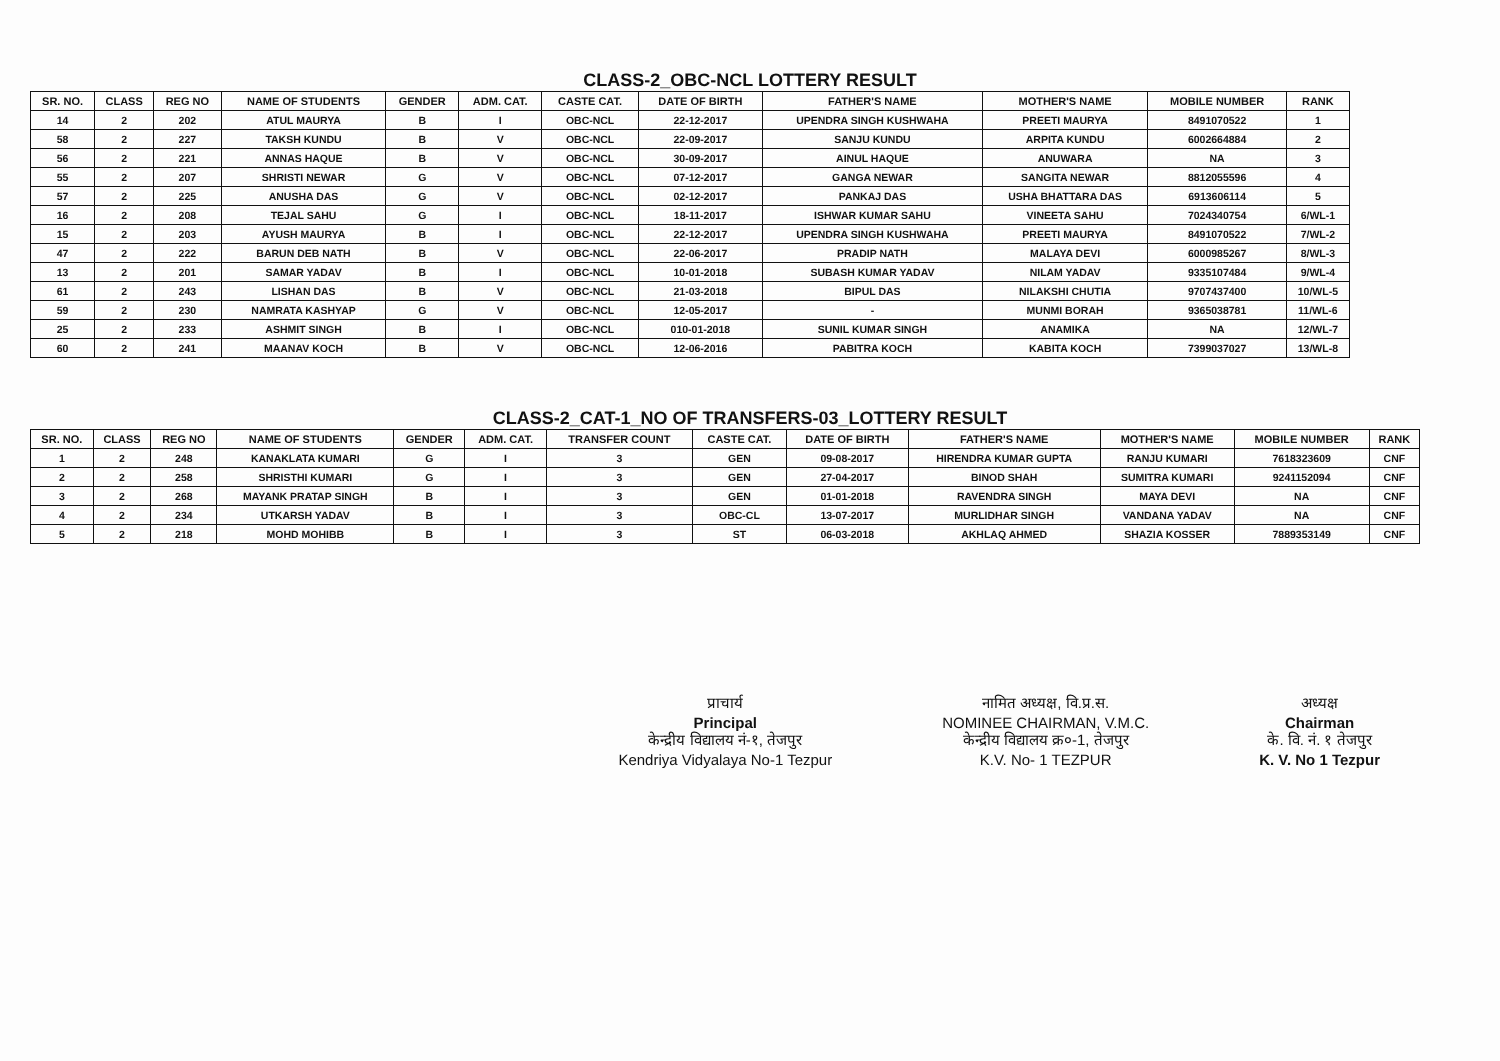CLASS-2_OBC-NCL LOTTERY RESULT
| SR. NO. | CLASS | REG NO | NAME OF STUDENTS | GENDER | ADM. CAT. | CASTE CAT. | DATE OF BIRTH | FATHER'S NAME | MOTHER'S NAME | MOBILE NUMBER | RANK |
| --- | --- | --- | --- | --- | --- | --- | --- | --- | --- | --- | --- |
| 14 | 2 | 202 | ATUL MAURYA | B | I | OBC-NCL | 22-12-2017 | UPENDRA SINGH KUSHWAHA | PREETI MAURYA | 8491070522 | 1 |
| 58 | 2 | 227 | TAKSH KUNDU | B | V | OBC-NCL | 22-09-2017 | SANJU KUNDU | ARPITA KUNDU | 6002664884 | 2 |
| 56 | 2 | 221 | ANNAS HAQUE | B | V | OBC-NCL | 30-09-2017 | AINUL HAQUE | ANUWARA | NA | 3 |
| 55 | 2 | 207 | SHRISTI NEWAR | G | V | OBC-NCL | 07-12-2017 | GANGA NEWAR | SANGITA NEWAR | 8812055596 | 4 |
| 57 | 2 | 225 | ANUSHA DAS | G | V | OBC-NCL | 02-12-2017 | PANKAJ DAS | USHA BHATTARA DAS | 6913606114 | 5 |
| 16 | 2 | 208 | TEJAL SAHU | G | I | OBC-NCL | 18-11-2017 | ISHWAR KUMAR SAHU | VINEETA SAHU | 7024340754 | 6/WL-1 |
| 15 | 2 | 203 | AYUSH MAURYA | B | I | OBC-NCL | 22-12-2017 | UPENDRA SINGH KUSHWAHA | PREETI MAURYA | 8491070522 | 7/WL-2 |
| 47 | 2 | 222 | BARUN DEB NATH | B | V | OBC-NCL | 22-06-2017 | PRADIP NATH | MALAYA DEVI | 6000985267 | 8/WL-3 |
| 13 | 2 | 201 | SAMAR YADAV | B | I | OBC-NCL | 10-01-2018 | SUBASH KUMAR YADAV | NILAM YADAV | 9335107484 | 9/WL-4 |
| 61 | 2 | 243 | LISHAN DAS | B | V | OBC-NCL | 21-03-2018 | BIPUL DAS | NILAKSHI CHUTIA | 9707437400 | 10/WL-5 |
| 59 | 2 | 230 | NAMRATA KASHYAP | G | V | OBC-NCL | 12-05-2017 | - | MUNMI BORAH | 9365038781 | 11/WL-6 |
| 25 | 2 | 233 | ASHMIT SINGH | B | I | OBC-NCL | 010-01-2018 | SUNIL KUMAR SINGH | ANAMIKA | NA | 12/WL-7 |
| 60 | 2 | 241 | MAANAV KOCH | B | V | OBC-NCL | 12-06-2016 | PABITRA KOCH | KABITA KOCH | 7399037027 | 13/WL-8 |
CLASS-2_CAT-1_NO OF TRANSFERS-03_LOTTERY RESULT
| SR. NO. | CLASS | REG NO | NAME OF STUDENTS | GENDER | ADM. CAT. | TRANSFER COUNT | CASTE CAT. | DATE OF BIRTH | FATHER'S NAME | MOTHER'S NAME | MOBILE NUMBER | RANK |
| --- | --- | --- | --- | --- | --- | --- | --- | --- | --- | --- | --- | --- |
| 1 | 2 | 248 | KANAKLATA KUMARI | G | I | 3 | GEN | 09-08-2017 | HIRENDRA KUMAR GUPTA | RANJU KUMARI | 7618323609 | CNF |
| 2 | 2 | 258 | SHRISTHI KUMARI | G | I | 3 | GEN | 27-04-2017 | BINOD SHAH | SUMITRA KUMARI | 9241152094 | CNF |
| 3 | 2 | 268 | MAYANK PRATAP SINGH | B | I | 3 | GEN | 01-01-2018 | RAVENDRA SINGH | MAYA DEVI | NA | CNF |
| 4 | 2 | 234 | UTKARSH YADAV | B | I | 3 | OBC-CL | 13-07-2017 | MURLIDHAR SINGH | VANDANA YADAV | NA | CNF |
| 5 | 2 | 218 | MOHD MOHIBB | B | I | 3 | ST | 06-03-2018 | AKHLAQ AHMED | SHAZIA KOSSER | 7889353149 | CNF |
प्राचार्य
Principal
केन्द्रीय विद्यालय नं-१, तेजपुर
Kendriya Vidyalaya No-1 Tezpur
नामित अध्यक्ष, वि.प्र.स.
NOMINEE CHAIRMAN, V.M.C.
केन्द्रीय विद्यालय क्र०-1, तेजपुर
K.V. No- 1 TEZPUR
अध्यक्ष
Chairman
के. वि. नं. १ तेजपुर
K. V. No 1 Tezpur